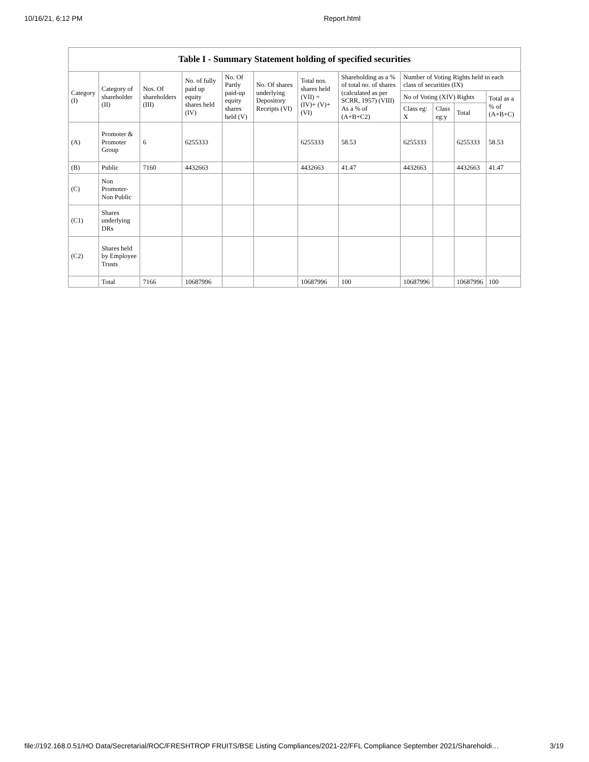10/16/21, 6:12 PM Report.html
| Table I - Summary Statement holding of specified securities | | | | | | | | | | | |
| --- | --- | --- | --- | --- | --- | --- | --- | --- | --- | --- | --- |
| Category (I) | Category of shareholder (II) | Nos. Of shareholders (III) | No. of fully paid up equity shares held (IV) | No. Of Partly paid-up equity shares held (V) | No. Of shares underlying Depository Receipts (VI) | Total nos. shares held (VII) = (IV)+ (V)+ (VI) | Shareholding as a % of total no. of shares (calculated as per SCRR, 1957) (VIII) As a % of (A+B+C2) | Number of Voting Rights held in each class of securities (IX) | | | |
| | | | | | | | | No of Voting (XIV) Rights | | | Total as a % of (A+B+C) |
| | | | | | | | | Class eg: X | Class eg:y | Total | |
| (A) | Promoter & Promoter Group | 6 | 6255333 | | | 6255333 | 58.53 | 6255333 | | 6255333 | 58.53 |
| (B) | Public | 7160 | 4432663 | | | 4432663 | 41.47 | 4432663 | | 4432663 | 41.47 |
| (C) | Non Promoter- Non Public | | | | | | | | | | |
| (C1) | Shares underlying DRs | | | | | | | | | | |
| (C2) | Shares held by Employee Trusts | | | | | | | | | | |
| | Total | 7166 | 10687996 | | | 10687996 | 100 | 10687996 | | 10687996 | 100 |
file://192.168.0.51/HO Data/Secretarial/ROC/FRESHTROP FRUITS/BSE Listing Compliances/2021-22/FFL Compliance September 2021/Shareholdi… 3/19